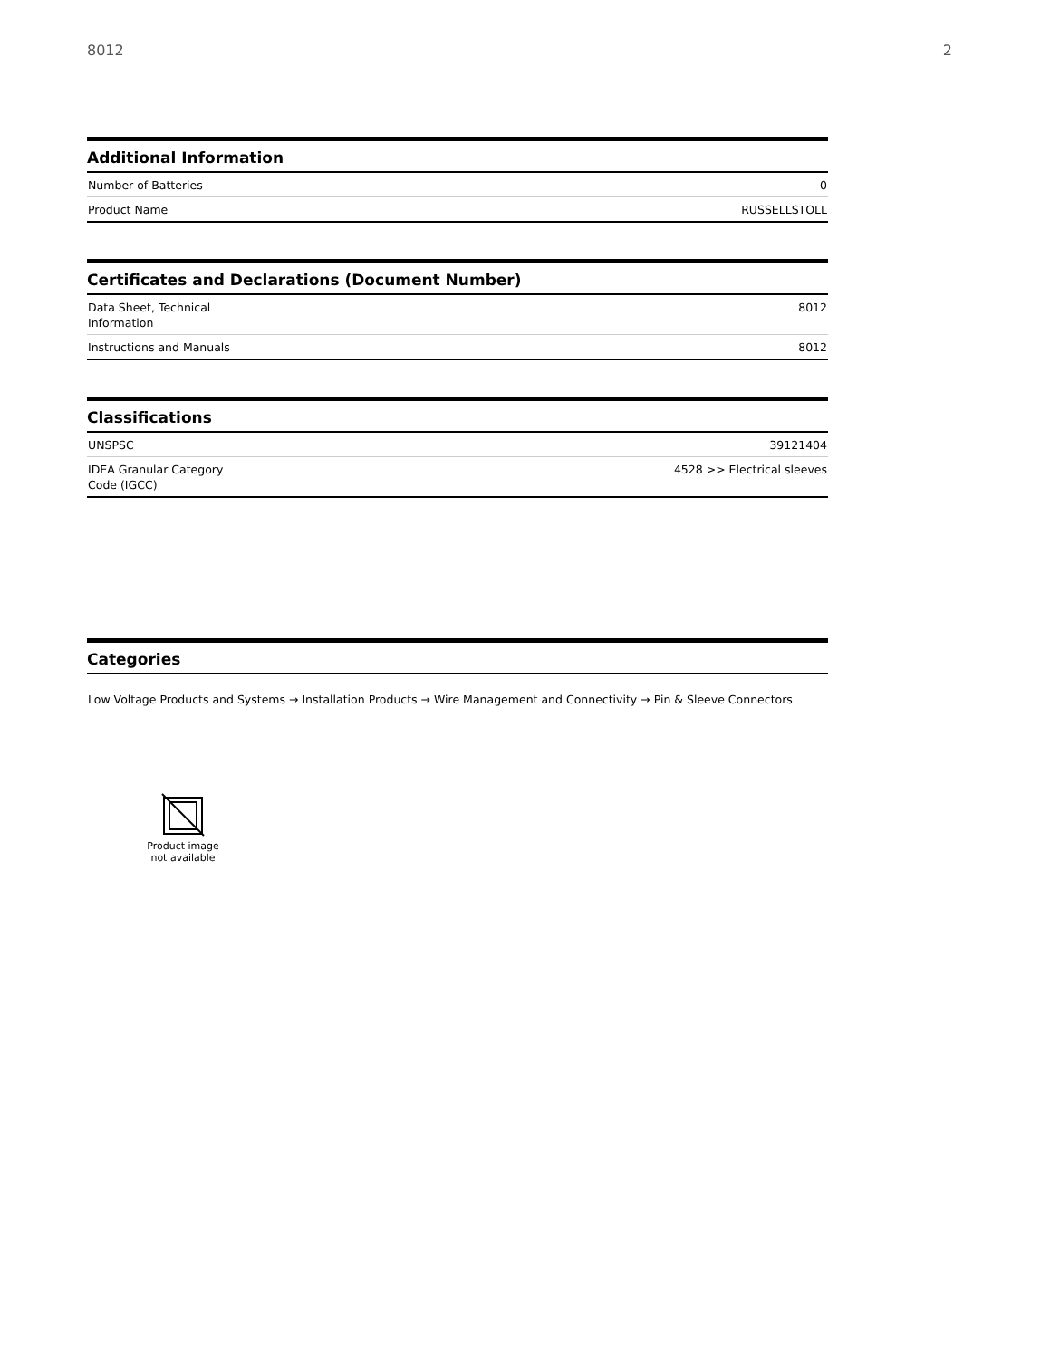8012 2
Additional Information
| Number of Batteries | 0 |
| Product Name | RUSSELLSTOLL |
Certificates and Declarations (Document Number)
| Data Sheet, Technical Information | 8012 |
| Instructions and Manuals | 8012 |
Classifications
| UNSPSC | 39121404 |
| IDEA Granular Category Code (IGCC) | 4528 >> Electrical sleeves |
Categories
Low Voltage Products and Systems → Installation Products → Wire Management and Connectivity → Pin & Sleeve Connectors
Product image not available